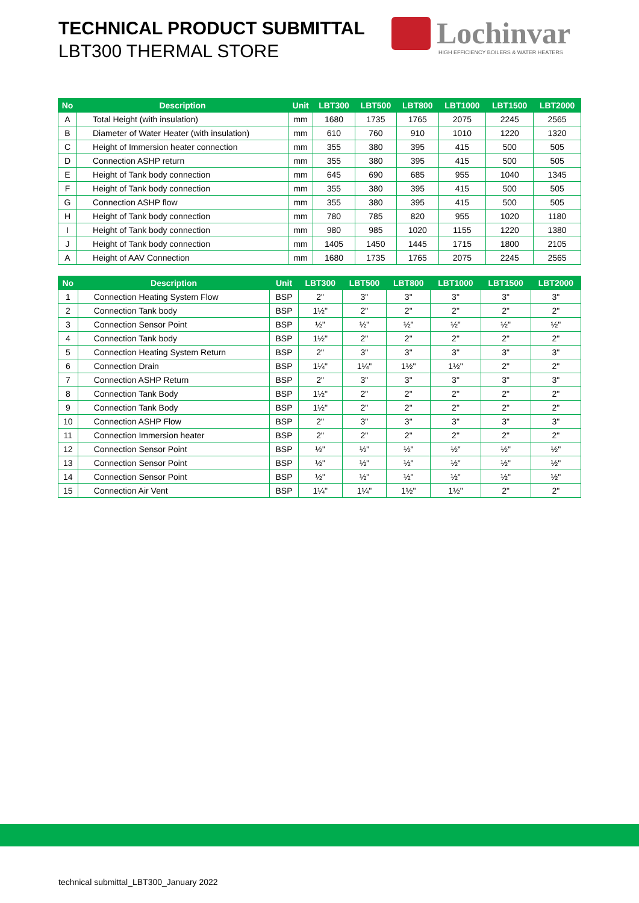TECHNICAL PRODUCT SUBMITTAL
LBT300 THERMAL STORE
Lochinvar
HIGH EFFICIENCY BOILERS & WATER HEATERS
| No | Description | Unit | LBT300 | LBT500 | LBT800 | LBT1000 | LBT1500 | LBT2000 |
| --- | --- | --- | --- | --- | --- | --- | --- | --- |
| A | Total Height (with insulation) | mm | 1680 | 1735 | 1765 | 2075 | 2245 | 2565 |
| B | Diameter of Water Heater (with insulation) | mm | 610 | 760 | 910 | 1010 | 1220 | 1320 |
| C | Height of Immersion heater connection | mm | 355 | 380 | 395 | 415 | 500 | 505 |
| D | Connection ASHP return | mm | 355 | 380 | 395 | 415 | 500 | 505 |
| E | Height of Tank body connection | mm | 645 | 690 | 685 | 955 | 1040 | 1345 |
| F | Height of Tank body connection | mm | 355 | 380 | 395 | 415 | 500 | 505 |
| G | Connection ASHP flow | mm | 355 | 380 | 395 | 415 | 500 | 505 |
| H | Height of Tank body connection | mm | 780 | 785 | 820 | 955 | 1020 | 1180 |
| I | Height of Tank body connection | mm | 980 | 985 | 1020 | 1155 | 1220 | 1380 |
| J | Height of Tank body connection | mm | 1405 | 1450 | 1445 | 1715 | 1800 | 2105 |
| A | Height of AAV Connection | mm | 1680 | 1735 | 1765 | 2075 | 2245 | 2565 |
| No | Description | Unit | LBT300 | LBT500 | LBT800 | LBT1000 | LBT1500 | LBT2000 |
| --- | --- | --- | --- | --- | --- | --- | --- | --- |
| 1 | Connection Heating System Flow | BSP | 2" | 3" | 3" | 3" | 3" | 3" |
| 2 | Connection Tank body | BSP | 1½" | 2" | 2" | 2" | 2" | 2" |
| 3 | Connection Sensor Point | BSP | ½" | ½" | ½" | ½" | ½" | ½" |
| 4 | Connection Tank body | BSP | 1½" | 2" | 2" | 2" | 2" | 2" |
| 5 | Connection Heating System Return | BSP | 2" | 3" | 3" | 3" | 3" | 3" |
| 6 | Connection Drain | BSP | 1¼" | 1¼" | 1½" | 1½" | 2" | 2" |
| 7 | Connection ASHP Return | BSP | 2" | 3" | 3" | 3" | 3" | 3" |
| 8 | Connection Tank Body | BSP | 1½" | 2" | 2" | 2" | 2" | 2" |
| 9 | Connection Tank Body | BSP | 1½" | 2" | 2" | 2" | 2" | 2" |
| 10 | Connection ASHP Flow | BSP | 2" | 3" | 3" | 3" | 3" | 3" |
| 11 | Connection Immersion heater | BSP | 2" | 2" | 2" | 2" | 2" | 2" |
| 12 | Connection Sensor Point | BSP | ½" | ½" | ½" | ½" | ½" | ½" |
| 13 | Connection Sensor Point | BSP | ½" | ½" | ½" | ½" | ½" | ½" |
| 14 | Connection Sensor Point | BSP | ½" | ½" | ½" | ½" | ½" | ½" |
| 15 | Connection Air Vent | BSP | 1¼" | 1¼" | 1½" | 1½" | 2" | 2" |
technical submittal_LBT300_January 2022